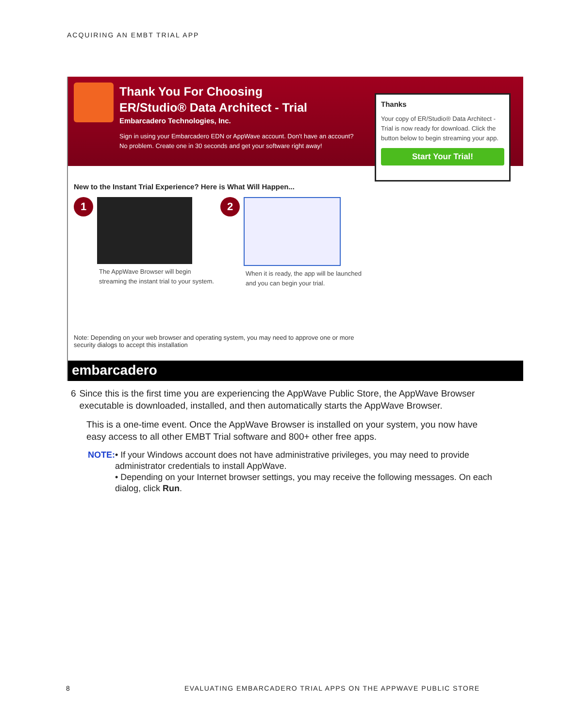ACQUIRING AN EMBT TRIAL APP
Thank You For Choosing
ER/Studio® Data Architect - Trial
Embarcadero Technologies, Inc.
Sign in using your Embarcadero EDN or AppWave account. Don't have an account? No problem. Create one in 30 seconds and get your software right away!
Thanks
Your copy of ER/Studio® Data Architect - Trial is now ready for download. Click the button below to begin streaming your app.
Start Your Trial!
New to the Instant Trial Experience? Here is What Will Happen...
1
The AppWave Browser will begin streaming the instant trial to your system.
2
When it is ready, the app will be launched and you can begin your trial.
Note: Depending on your web browser and operating system, you may need to approve one or more security dialogs to accept this installation
embarcadero
6 Since this is the first time you are experiencing the AppWave Public Store, the AppWave Browser executable is downloaded, installed, and then automatically starts the AppWave Browser.
This is a one-time event. Once the AppWave Browser is installed on your system, you now have easy access to all other EMBT Trial software and 800+ other free apps.
NOTE: • If your Windows account does not have administrative privileges, you may need to provide administrator credentials to install AppWave.
• Depending on your Internet browser settings, you may receive the following messages. On each dialog, click Run.
8
EVALUATING EMBARCADERO TRIAL APPS ON THE APPWAVE PUBLIC STORE